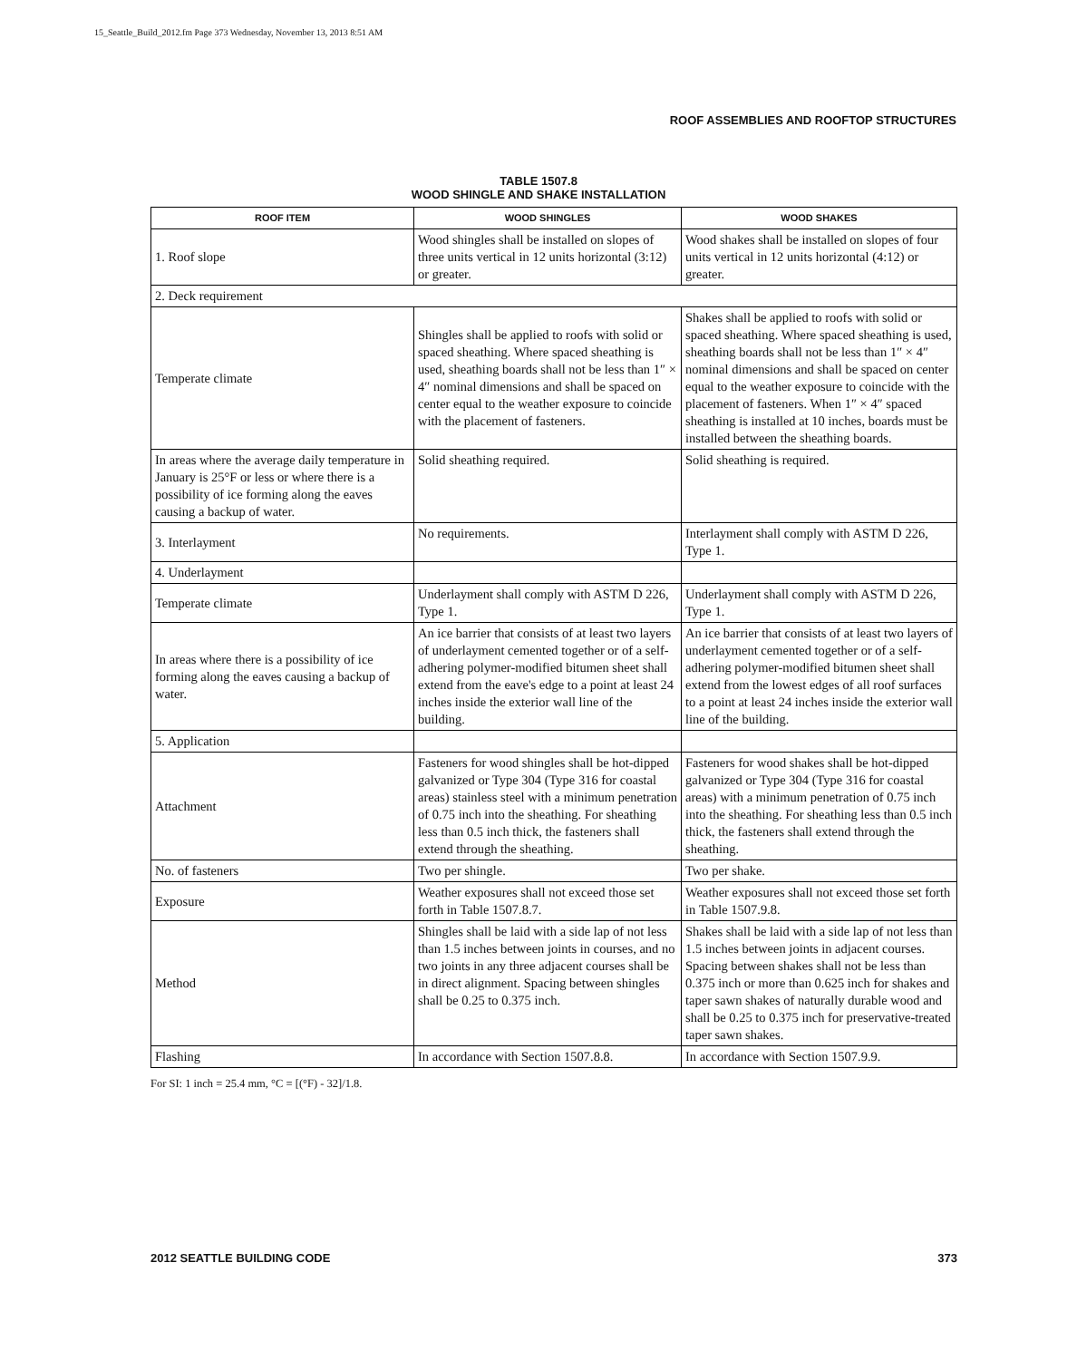15_Seattle_Build_2012.fm Page 373 Wednesday, November 13, 2013 8:51 AM
ROOF ASSEMBLIES AND ROOFTOP STRUCTURES
TABLE 1507.8
WOOD SHINGLE AND SHAKE INSTALLATION
| ROOF ITEM | WOOD SHINGLES | WOOD SHAKES |
| --- | --- | --- |
| 1. Roof slope | Wood shingles shall be installed on slopes of three units vertical in 12 units horizontal (3:12) or greater. | Wood shakes shall be installed on slopes of four units vertical in 12 units horizontal (4:12) or greater. |
| 2. Deck requirement | | |
| Temperate climate | Shingles shall be applied to roofs with solid or spaced sheathing. Where spaced sheathing is used, sheathing boards shall not be less than 1″ × 4″ nominal dimensions and shall be spaced on center equal to the weather exposure to coincide with the placement of fasteners. | Shakes shall be applied to roofs with solid or spaced sheathing. Where spaced sheathing is used, sheathing boards shall not be less than 1″ × 4″ nominal dimensions and shall be spaced on center equal to the weather exposure to coincide with the placement of fasteners. When 1″ × 4″ spaced sheathing is installed at 10 inches, boards must be installed between the sheathing boards. |
| In areas where the average daily temperature in January is 25°F or less or where there is a possibility of ice forming along the eaves causing a backup of water. | Solid sheathing required. | Solid sheathing is required. |
| 3. Interlayment | No requirements. | Interlayment shall comply with ASTM D 226, Type 1. |
| 4. Underlayment | | |
| Temperate climate | Underlayment shall comply with ASTM D 226, Type 1. | Underlayment shall comply with ASTM D 226, Type 1. |
| In areas where there is a possibility of ice forming along the eaves causing a backup of water. | An ice barrier that consists of at least two layers of underlayment cemented together or of a self-adhering polymer-modified bitumen sheet shall extend from the eave's edge to a point at least 24 inches inside the exterior wall line of the building. | An ice barrier that consists of at least two layers of underlayment cemented together or of a self-adhering polymer-modified bitumen sheet shall extend from the lowest edges of all roof surfaces to a point at least 24 inches inside the exterior wall line of the building. |
| 5. Application | | |
| Attachment | Fasteners for wood shingles shall be hot-dipped galvanized or Type 304 (Type 316 for coastal areas) stainless steel with a minimum penetration of 0.75 inch into the sheathing. For sheathing less than 0.5 inch thick, the fasteners shall extend through the sheathing. | Fasteners for wood shakes shall be hot-dipped galvanized or Type 304 (Type 316 for coastal areas) with a minimum penetration of 0.75 inch into the sheathing. For sheathing less than 0.5 inch thick, the fasteners shall extend through the sheathing. |
| No. of fasteners | Two per shingle. | Two per shake. |
| Exposure | Weather exposures shall not exceed those set forth in Table 1507.8.7. | Weather exposures shall not exceed those set forth in Table 1507.9.8. |
| Method | Shingles shall be laid with a side lap of not less than 1.5 inches between joints in courses, and no two joints in any three adjacent courses shall be in direct alignment. Spacing between shingles shall be 0.25 to 0.375 inch. | Shakes shall be laid with a side lap of not less than 1.5 inches between joints in adjacent courses. Spacing between shakes shall not be less than 0.375 inch or more than 0.625 inch for shakes and taper sawn shakes of naturally durable wood and shall be 0.25 to 0.375 inch for preservative-treated taper sawn shakes. |
| Flashing | In accordance with Section 1507.8.8. | In accordance with Section 1507.9.9. |
For SI: 1 inch = 25.4 mm, °C = [(°F) - 32]/1.8.
2012 SEATTLE BUILDING CODE 373